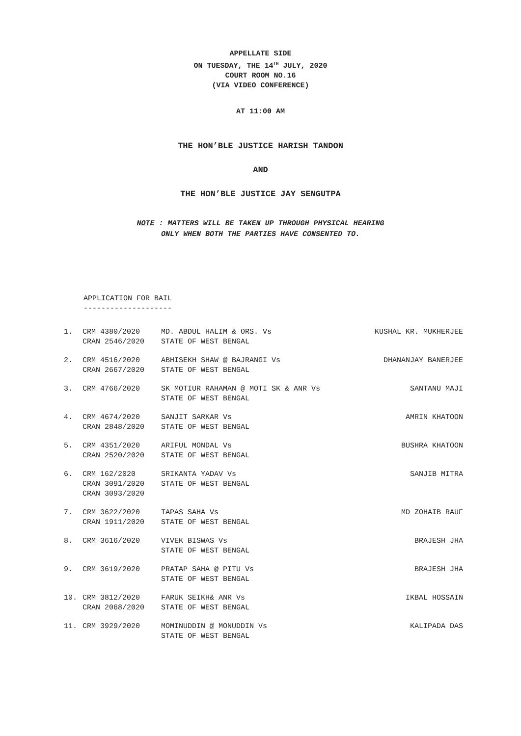APPELLATE SIDE
ON TUESDAY, THE 14<sup>TH</sup> JULY, 2020
COURT ROOM NO.16
(VIA VIDEO CONFERENCE)
AT 11:00 AM
THE HON’BLE JUSTICE HARISH TANDON
AND
THE HON’BLE JUSTICE JAY SENGUTPA
NOTE : MATTERS WILL BE TAKEN UP THROUGH PHYSICAL HEARING
ONLY WHEN BOTH THE PARTIES HAVE CONSENTED TO.
APPLICATION FOR BAIL
--------------------
| 1. | CRM 4380/2020 CRAN 2546/2020 | MD. ABDUL HALIM & ORS. Vs STATE OF WEST BENGAL | KUSHAL KR. MUKHERJEE |
| 2. | CRM 4516/2020 CRAN 2667/2020 | ABHISEKH SHAW @ BAJRANGI Vs STATE OF WEST BENGAL | DHANANJAY BANERJEE |
| 3. | CRM 4766/2020 | SK MOTIUR RAHAMAN @ MOTI SK & ANR Vs STATE OF WEST BENGAL | SANTANU MAJI |
| 4. | CRM 4674/2020 CRAN 2848/2020 | SANJIT SARKAR Vs STATE OF WEST BENGAL | AMRIN KHATOON |
| 5. | CRM 4351/2020 CRAN 2520/2020 | ARIFUL MONDAL Vs STATE OF WEST BENGAL | BUSHRA KHATOON |
| 6. | CRM 162/2020 CRAN 3091/2020 CRAN 3093/2020 | SRIKANTA YADAV Vs STATE OF WEST BENGAL | SANJIB MITRA |
| 7. | CRM 3622/2020 CRAN 1911/2020 | TAPAS SAHA Vs STATE OF WEST BENGAL | MD ZOHAIB RAUF |
| 8. | CRM 3616/2020 | VIVEK BISWAS Vs STATE OF WEST BENGAL | BRAJESH JHA |
| 9. | CRM 3619/2020 | PRATAP SAHA @ PITU Vs STATE OF WEST BENGAL | BRAJESH JHA |
| 10. | CRM 3812/2020 CRAN 2068/2020 | FARUK SEIKH& ANR Vs STATE OF WEST BENGAL | IKBAL HOSSAIN |
| 11. | CRM 3929/2020 | MOMINUDDIN @ MONUDDIN Vs STATE OF WEST BENGAL | KALIPADA DAS |